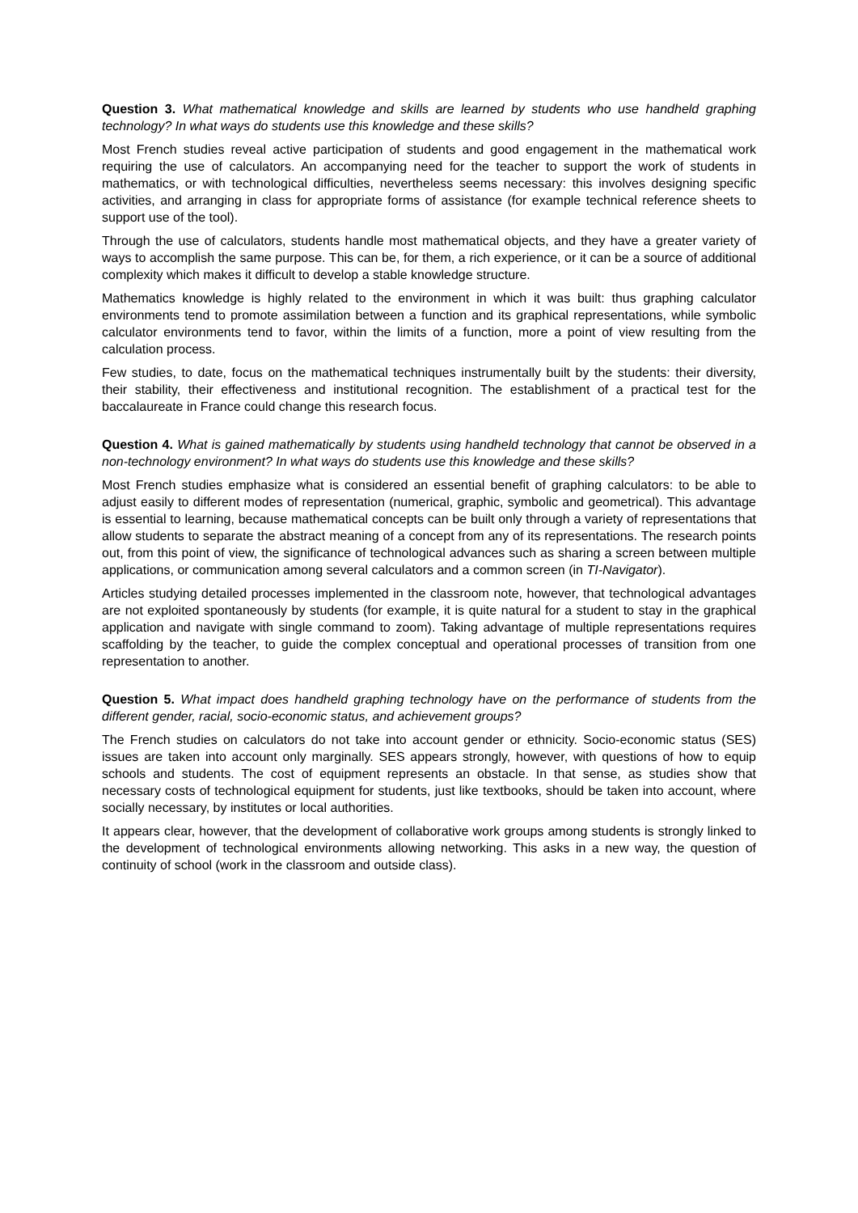Question 3. What mathematical knowledge and skills are learned by students who use handheld graphing technology? In what ways do students use this knowledge and these skills?
Most French studies reveal active participation of students and good engagement in the mathematical work requiring the use of calculators. An accompanying need for the teacher to support the work of students in mathematics, or with technological difficulties, nevertheless seems necessary: this involves designing specific activities, and arranging in class for appropriate forms of assistance (for example technical reference sheets to support use of the tool).
Through the use of calculators, students handle most mathematical objects, and they have a greater variety of ways to accomplish the same purpose. This can be, for them, a rich experience, or it can be a source of additional complexity which makes it difficult to develop a stable knowledge structure.
Mathematics knowledge is highly related to the environment in which it was built: thus graphing calculator environments tend to promote assimilation between a function and its graphical representations, while symbolic calculator environments tend to favor, within the limits of a function, more a point of view resulting from the calculation process.
Few studies, to date, focus on the mathematical techniques instrumentally built by the students: their diversity, their stability, their effectiveness and institutional recognition. The establishment of a practical test for the baccalaureate in France could change this research focus.
Question 4. What is gained mathematically by students using handheld technology that cannot be observed in a non-technology environment? In what ways do students use this knowledge and these skills?
Most French studies emphasize what is considered an essential benefit of graphing calculators: to be able to adjust easily to different modes of representation (numerical, graphic, symbolic and geometrical). This advantage is essential to learning, because mathematical concepts can be built only through a variety of representations that allow students to separate the abstract meaning of a concept from any of its representations. The research points out, from this point of view, the significance of technological advances such as sharing a screen between multiple applications, or communication among several calculators and a common screen (in TI-Navigator).
Articles studying detailed processes implemented in the classroom note, however, that technological advantages are not exploited spontaneously by students (for example, it is quite natural for a student to stay in the graphical application and navigate with single command to zoom). Taking advantage of multiple representations requires scaffolding by the teacher, to guide the complex conceptual and operational processes of transition from one representation to another.
Question 5. What impact does handheld graphing technology have on the performance of students from the different gender, racial, socio-economic status, and achievement groups?
The French studies on calculators do not take into account gender or ethnicity. Socio-economic status (SES) issues are taken into account only marginally. SES appears strongly, however, with questions of how to equip schools and students. The cost of equipment represents an obstacle. In that sense, as studies show that necessary costs of technological equipment for students, just like textbooks, should be taken into account, where socially necessary, by institutes or local authorities.
It appears clear, however, that the development of collaborative work groups among students is strongly linked to the development of technological environments allowing networking. This asks in a new way, the question of continuity of school (work in the classroom and outside class).